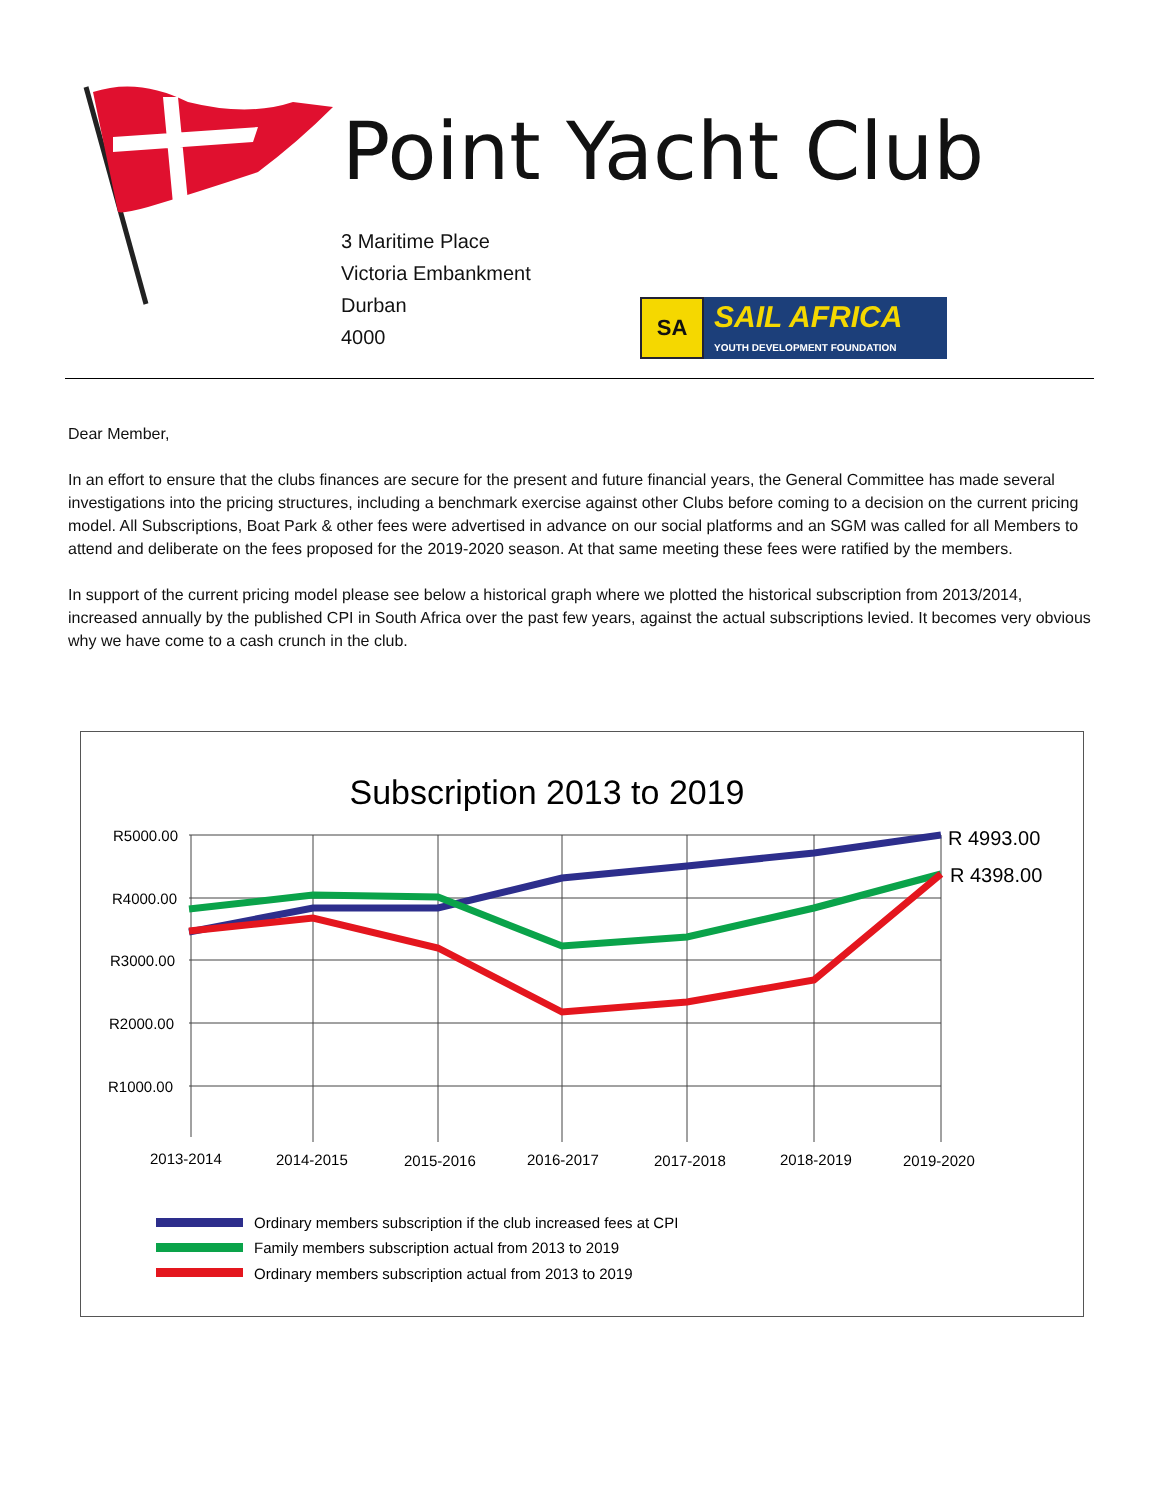Point Yacht Club
3 Maritime Place
Victoria Embankment
Durban
4000
SA
SAIL AFRICA
YOUTH DEVELOPMENT FOUNDATION
Dear Member,
In an effort to ensure that the clubs finances are secure for the present and future financial years, the General Committee has made several investigations into the pricing structures, including a benchmark exercise against other Clubs before coming to a decision on the current pricing model. All Subscriptions, Boat Park & other fees were advertised in advance on our social platforms and an SGM was called for all Members to attend and deliberate on the fees proposed for the 2019-2020 season. At that same meeting these fees were ratified by the members.
In support of the current pricing model please see below a historical graph where we plotted the historical subscription from 2013/2014, increased annually by the published CPI in South Africa over the past few years, against the actual subscriptions levied. It becomes very obvious why we have come to a cash crunch in the club.
Subscription 2013 to 2019
R5000.00
R4000.00
R3000.00
R2000.00
R1000.00
2013-2014
2014-2015
2015-2016
2016-2017
2017-2018
2018-2019
2019-2020
R 4993.00
R 4398.00
Ordinary members subscription if the club increased fees at CPI
Family members subscription actual from 2013 to 2019
Ordinary members subscription actual from 2013 to 2019